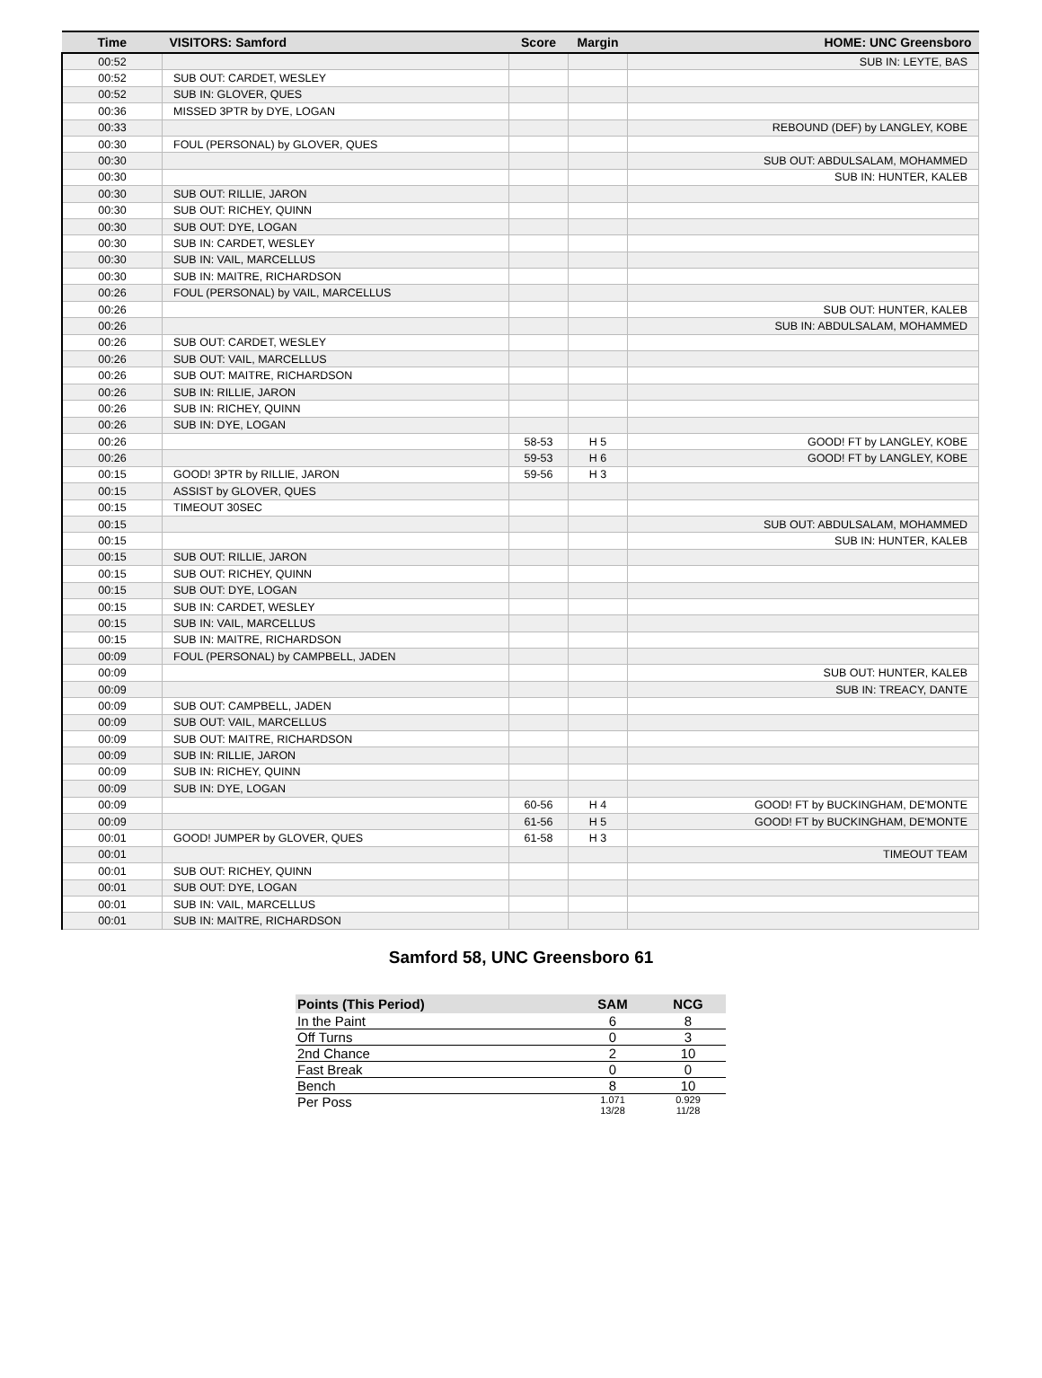| Time | VISITORS: Samford | Score | Margin | HOME: UNC Greensboro |
| --- | --- | --- | --- | --- |
| 00:52 | | | | SUB IN: LEYTE, BAS |
| 00:52 | SUB OUT: CARDET, WESLEY | | | |
| 00:52 | SUB IN: GLOVER, QUES | | | |
| 00:36 | MISSED 3PTR by DYE, LOGAN | | | |
| 00:33 | | | | REBOUND (DEF) by LANGLEY, KOBE |
| 00:30 | FOUL (PERSONAL) by GLOVER, QUES | | | |
| 00:30 | | | | SUB OUT: ABDULSALAM, MOHAMMED |
| 00:30 | | | | SUB IN: HUNTER, KALEB |
| 00:30 | SUB OUT: RILLIE, JARON | | | |
| 00:30 | SUB OUT: RICHEY, QUINN | | | |
| 00:30 | SUB OUT: DYE, LOGAN | | | |
| 00:30 | SUB IN: CARDET, WESLEY | | | |
| 00:30 | SUB IN: VAIL, MARCELLUS | | | |
| 00:30 | SUB IN: MAITRE, RICHARDSON | | | |
| 00:26 | FOUL (PERSONAL) by VAIL, MARCELLUS | | | |
| 00:26 | | | | SUB OUT: HUNTER, KALEB |
| 00:26 | | | | SUB IN: ABDULSALAM, MOHAMMED |
| 00:26 | SUB OUT: CARDET, WESLEY | | | |
| 00:26 | SUB OUT: VAIL, MARCELLUS | | | |
| 00:26 | SUB OUT: MAITRE, RICHARDSON | | | |
| 00:26 | SUB IN: RILLIE, JARON | | | |
| 00:26 | SUB IN: RICHEY, QUINN | | | |
| 00:26 | SUB IN: DYE, LOGAN | | | |
| 00:26 | | 58-53 | H 5 | GOOD! FT by LANGLEY, KOBE |
| 00:26 | | 59-53 | H 6 | GOOD! FT by LANGLEY, KOBE |
| 00:15 | GOOD! 3PTR by RILLIE, JARON | 59-56 | H 3 | |
| 00:15 | ASSIST by GLOVER, QUES | | | |
| 00:15 | TIMEOUT 30SEC | | | |
| 00:15 | | | | SUB OUT: ABDULSALAM, MOHAMMED |
| 00:15 | | | | SUB IN: HUNTER, KALEB |
| 00:15 | SUB OUT: RILLIE, JARON | | | |
| 00:15 | SUB OUT: RICHEY, QUINN | | | |
| 00:15 | SUB OUT: DYE, LOGAN | | | |
| 00:15 | SUB IN: CARDET, WESLEY | | | |
| 00:15 | SUB IN: VAIL, MARCELLUS | | | |
| 00:15 | SUB IN: MAITRE, RICHARDSON | | | |
| 00:09 | FOUL (PERSONAL) by CAMPBELL, JADEN | | | |
| 00:09 | | | | SUB OUT: HUNTER, KALEB |
| 00:09 | | | | SUB IN: TREACY, DANTE |
| 00:09 | SUB OUT: CAMPBELL, JADEN | | | |
| 00:09 | SUB OUT: VAIL, MARCELLUS | | | |
| 00:09 | SUB OUT: MAITRE, RICHARDSON | | | |
| 00:09 | SUB IN: RILLIE, JARON | | | |
| 00:09 | SUB IN: RICHEY, QUINN | | | |
| 00:09 | SUB IN: DYE, LOGAN | | | |
| 00:09 | | 60-56 | H 4 | GOOD! FT by BUCKINGHAM, DE'MONTE |
| 00:09 | | 61-56 | H 5 | GOOD! FT by BUCKINGHAM, DE'MONTE |
| 00:01 | GOOD! JUMPER by GLOVER, QUES | 61-58 | H 3 | |
| 00:01 | | | | TIMEOUT TEAM |
| 00:01 | SUB OUT: RICHEY, QUINN | | | |
| 00:01 | SUB OUT: DYE, LOGAN | | | |
| 00:01 | SUB IN: VAIL, MARCELLUS | | | |
| 00:01 | SUB IN: MAITRE, RICHARDSON | | | |
Samford 58, UNC Greensboro 61
| Points (This Period) | SAM | NCG |
| --- | --- | --- |
| In the Paint | 6 | 8 |
| Off Turns | 0 | 3 |
| 2nd Chance | 2 | 10 |
| Fast Break | 0 | 0 |
| Bench | 8 | 10 |
| Per Poss | 1.071 13/28 | 0.929 11/28 |